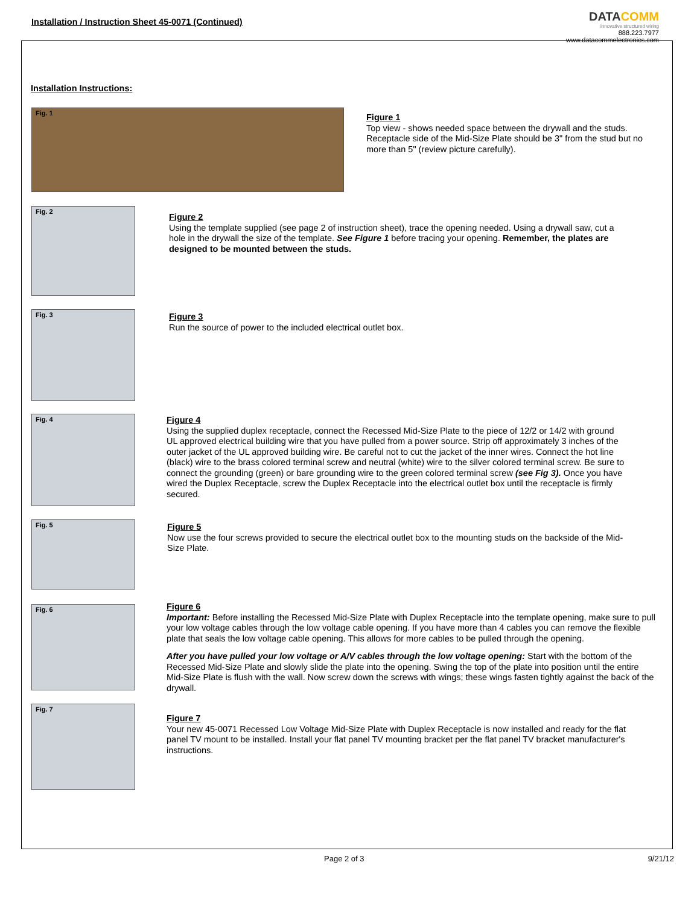Installation / Instruction Sheet 45-0071 (Continued)
DATACOMM
innovative structured wiring
888.223.7977
www.datacommelectronics.com
Installation Instructions:
Fig. 1
Figure 1
Top view - shows needed space between the drywall and the studs. Receptacle side of the Mid-Size Plate should be 3" from the stud but no more than 5" (review picture carefully).
Fig. 2
Figure 2
Using the template supplied (see page 2 of instruction sheet), trace the opening needed. Using a drywall saw, cut a hole in the drywall the size of the template. See Figure 1 before tracing your opening. Remember, the plates are designed to be mounted between the studs.
Fig. 3
Figure 3
Run the source of power to the included electrical outlet box.
Fig. 4
Figure 4
Using the supplied duplex receptacle, connect the Recessed Mid-Size Plate to the piece of 12/2 or 14/2 with ground UL approved electrical building wire that you have pulled from a power source. Strip off approximately 3 inches of the outer jacket of the UL approved building wire. Be careful not to cut the jacket of the inner wires. Connect the hot line (black) wire to the brass colored terminal screw and neutral (white) wire to the silver colored terminal screw. Be sure to connect the grounding (green) or bare grounding wire to the green colored terminal screw (see Fig 3). Once you have wired the Duplex Receptacle, screw the Duplex Receptacle into the electrical outlet box until the receptacle is firmly secured.
Fig. 5
Figure 5
Now use the four screws provided to secure the electrical outlet box to the mounting studs on the backside of the Mid-Size Plate.
Fig. 6
Figure 6
Important: Before installing the Recessed Mid-Size Plate with Duplex Receptacle into the template opening, make sure to pull your low voltage cables through the low voltage cable opening. If you have more than 4 cables you can remove the flexible plate that seals the low voltage cable opening. This allows for more cables to be pulled through the opening.
After you have pulled your low voltage or A/V cables through the low voltage opening: Start with the bottom of the Recessed Mid-Size Plate and slowly slide the plate into the opening. Swing the top of the plate into position until the entire Mid-Size Plate is flush with the wall. Now screw down the screws with wings; these wings fasten tightly against the back of the drywall.
Fig. 7
Figure 7
Your new 45-0071 Recessed Low Voltage Mid-Size Plate with Duplex Receptacle is now installed and ready for the flat panel TV mount to be installed. Install your flat panel TV mounting bracket per the flat panel TV bracket manufacturer's instructions.
Page 2 of 3 9/21/12